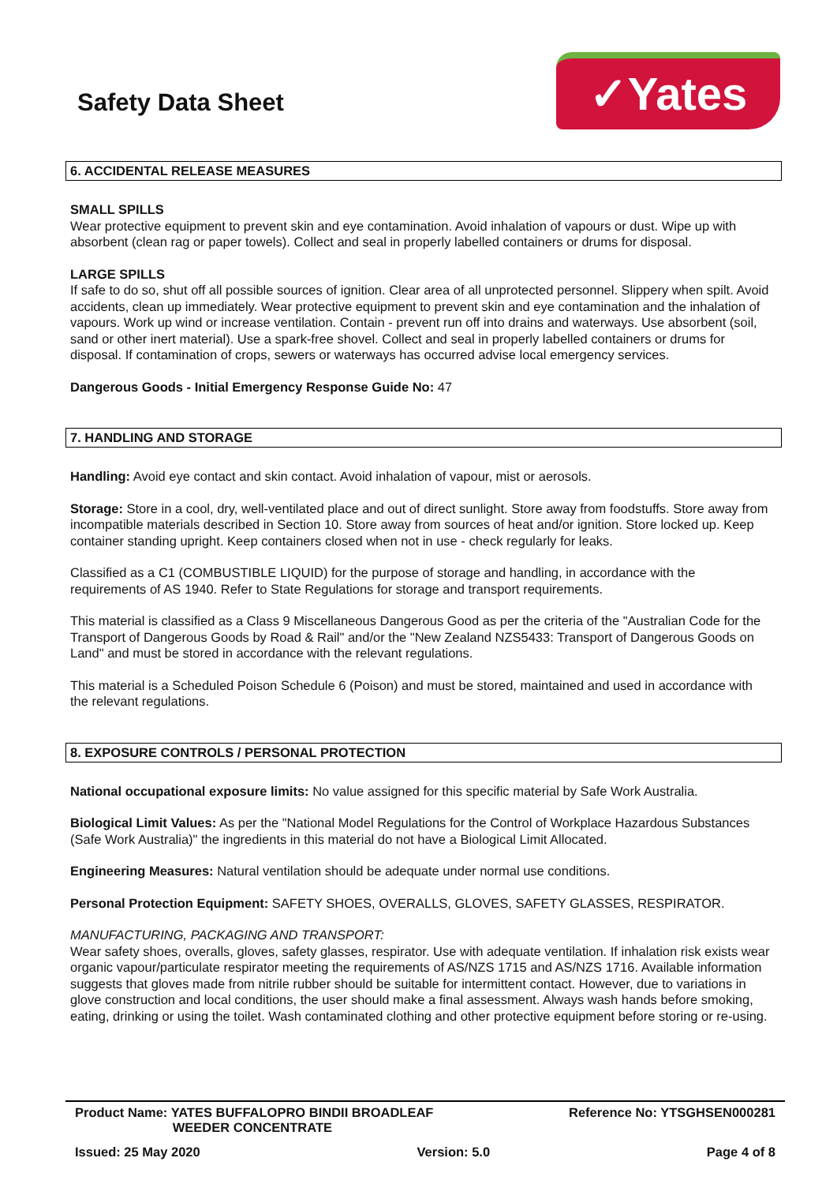Safety Data Sheet
✓Yates
6. ACCIDENTAL RELEASE MEASURES
SMALL SPILLS
Wear protective equipment to prevent skin and eye contamination. Avoid inhalation of vapours or dust. Wipe up with absorbent (clean rag or paper towels). Collect and seal in properly labelled containers or drums for disposal.
LARGE SPILLS
If safe to do so, shut off all possible sources of ignition. Clear area of all unprotected personnel. Slippery when spilt. Avoid accidents, clean up immediately. Wear protective equipment to prevent skin and eye contamination and the inhalation of vapours. Work up wind or increase ventilation. Contain - prevent run off into drains and waterways. Use absorbent (soil, sand or other inert material). Use a spark-free shovel. Collect and seal in properly labelled containers or drums for disposal. If contamination of crops, sewers or waterways has occurred advise local emergency services.
Dangerous Goods - Initial Emergency Response Guide No: 47
7. HANDLING AND STORAGE
Handling: Avoid eye contact and skin contact. Avoid inhalation of vapour, mist or aerosols.
Storage: Store in a cool, dry, well-ventilated place and out of direct sunlight. Store away from foodstuffs. Store away from incompatible materials described in Section 10. Store away from sources of heat and/or ignition. Store locked up. Keep container standing upright. Keep containers closed when not in use - check regularly for leaks.
Classified as a C1 (COMBUSTIBLE LIQUID) for the purpose of storage and handling, in accordance with the requirements of AS 1940. Refer to State Regulations for storage and transport requirements.
This material is classified as a Class 9 Miscellaneous Dangerous Good as per the criteria of the "Australian Code for the Transport of Dangerous Goods by Road & Rail" and/or the "New Zealand NZS5433: Transport of Dangerous Goods on Land" and must be stored in accordance with the relevant regulations.
This material is a Scheduled Poison Schedule 6 (Poison) and must be stored, maintained and used in accordance with the relevant regulations.
8. EXPOSURE CONTROLS / PERSONAL PROTECTION
National occupational exposure limits: No value assigned for this specific material by Safe Work Australia.
Biological Limit Values: As per the "National Model Regulations for the Control of Workplace Hazardous Substances (Safe Work Australia)" the ingredients in this material do not have a Biological Limit Allocated.
Engineering Measures: Natural ventilation should be adequate under normal use conditions.
Personal Protection Equipment: SAFETY SHOES, OVERALLS, GLOVES, SAFETY GLASSES, RESPIRATOR.
MANUFACTURING, PACKAGING AND TRANSPORT:
Wear safety shoes, overalls, gloves, safety glasses, respirator. Use with adequate ventilation. If inhalation risk exists wear organic vapour/particulate respirator meeting the requirements of AS/NZS 1715 and AS/NZS 1716. Available information suggests that gloves made from nitrile rubber should be suitable for intermittent contact. However, due to variations in glove construction and local conditions, the user should make a final assessment. Always wash hands before smoking, eating, drinking or using the toilet. Wash contaminated clothing and other protective equipment before storing or re-using.
Product Name: YATES BUFFALOPRO BINDII BROADLEAF
WEEDER CONCENTRATE
Reference No: YTSGHSEN000281
Issued: 25 May 2020 Version: 5.0 Page 4 of 8